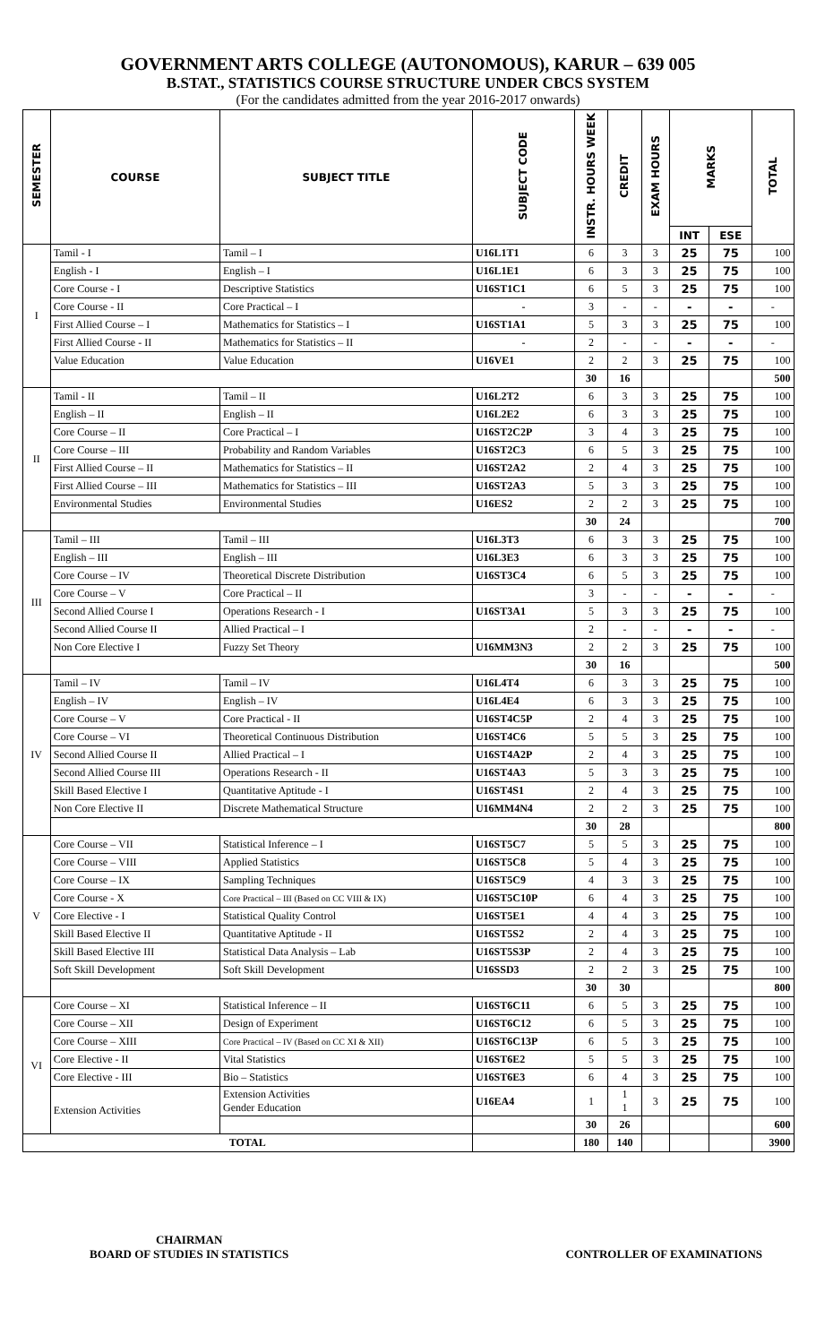GOVERNMENT ARTS COLLEGE (AUTONOMOUS), KARUR – 639 005
B.STAT., STATISTICS COURSE STRUCTURE UNDER CBCS SYSTEM
(For the candidates admitted from the year 2016-2017 onwards)
| SEMESTER | COURSE | SUBJECT TITLE | SUBJECT CODE | INSTR. HOURS WEEK | CREDIT | EXAM HOURS | MARKS | | TOTAL |
| --- | --- | --- | --- | --- | --- | --- | --- | --- | --- |
| | | | | | | | INT | ESE | |
| I | Tamil - I | Tamil – I | U16L1T1 | 6 | 3 | 3 | 25 | 75 | 100 |
| | English - I | English – I | U16L1E1 | 6 | 3 | 3 | 25 | 75 | 100 |
| | Core Course - I | Descriptive Statistics | U16ST1C1 | 6 | 5 | 3 | 25 | 75 | 100 |
| | Core Course - II | Core Practical – I | - | 3 | - | - | - | - | - |
| | First Allied Course – I | Mathematics for Statistics – I | U16ST1A1 | 5 | 3 | 3 | 25 | 75 | 100 |
| | First Allied Course - II | Mathematics for Statistics – II | - | 2 | - | - | - | - | - |
| | Value Education | Value Education | U16VE1 | 2 | 2 | 3 | 25 | 75 | 100 |
| | | | | 30 | 16 | | | | 500 |
| II | Tamil - II | Tamil – II | U16L2T2 | 6 | 3 | 3 | 25 | 75 | 100 |
| | English – II | English – II | U16L2E2 | 6 | 3 | 3 | 25 | 75 | 100 |
| | Core Course – II | Core Practical – I | U16ST2C2P | 3 | 4 | 3 | 25 | 75 | 100 |
| | Core Course – III | Probability and Random Variables | U16ST2C3 | 6 | 5 | 3 | 25 | 75 | 100 |
| | First Allied Course – II | Mathematics for Statistics – II | U16ST2A2 | 2 | 4 | 3 | 25 | 75 | 100 |
| | First Allied Course – III | Mathematics for Statistics – III | U16ST2A3 | 5 | 3 | 3 | 25 | 75 | 100 |
| | Environmental Studies | Environmental Studies | U16ES2 | 2 | 2 | 3 | 25 | 75 | 100 |
| | | | | 30 | 24 | | | | 700 |
| III | Tamil – III | Tamil – III | U16L3T3 | 6 | 3 | 3 | 25 | 75 | 100 |
| | English – III | English – III | U16L3E3 | 6 | 3 | 3 | 25 | 75 | 100 |
| | Core Course – IV | Theoretical Discrete Distribution | U16ST3C4 | 6 | 5 | 3 | 25 | 75 | 100 |
| | Core Course – V | Core Practical – II | | 3 | - | - | - | - | - |
| | Second Allied Course I | Operations Research - I | U16ST3A1 | 5 | 3 | 3 | 25 | 75 | 100 |
| | Second Allied Course II | Allied Practical – I | | 2 | - | - | - | - | - |
| | Non Core Elective I | Fuzzy Set Theory | U16MM3N3 | 2 | 2 | 3 | 25 | 75 | 100 |
| | | | | 30 | 16 | | | | 500 |
| IV | Tamil – IV | Tamil – IV | U16L4T4 | 6 | 3 | 3 | 25 | 75 | 100 |
| | English – IV | English – IV | U16L4E4 | 6 | 3 | 3 | 25 | 75 | 100 |
| | Core Course – V | Core Practical - II | U16ST4C5P | 2 | 4 | 3 | 25 | 75 | 100 |
| | Core Course – VI | Theoretical Continuous Distribution | U16ST4C6 | 5 | 5 | 3 | 25 | 75 | 100 |
| | Second Allied Course II | Allied Practical – I | U16ST4A2P | 2 | 4 | 3 | 25 | 75 | 100 |
| | Second Allied Course III | Operations Research - II | U16ST4A3 | 5 | 3 | 3 | 25 | 75 | 100 |
| | Skill Based Elective I | Quantitative Aptitude - I | U16ST4S1 | 2 | 4 | 3 | 25 | 75 | 100 |
| | Non Core Elective II | Discrete Mathematical Structure | U16MM4N4 | 2 | 2 | 3 | 25 | 75 | 100 |
| | | | | 30 | 28 | | | | 800 |
| V | Core Course – VII | Statistical Inference – I | U16ST5C7 | 5 | 5 | 3 | 25 | 75 | 100 |
| | Core Course – VIII | Applied Statistics | U16ST5C8 | 5 | 4 | 3 | 25 | 75 | 100 |
| | Core Course – IX | Sampling Techniques | U16ST5C9 | 4 | 3 | 3 | 25 | 75 | 100 |
| | Core Course - X | Core Practical – III (Based on CC VIII & IX) | U16ST5C10P | 6 | 4 | 3 | 25 | 75 | 100 |
| | Core Elective - I | Statistical Quality Control | U16ST5E1 | 4 | 4 | 3 | 25 | 75 | 100 |
| | Skill Based Elective II | Quantitative Aptitude - II | U16ST5S2 | 2 | 4 | 3 | 25 | 75 | 100 |
| | Skill Based Elective III | Statistical Data Analysis – Lab | U16ST5S3P | 2 | 4 | 3 | 25 | 75 | 100 |
| | Soft Skill Development | Soft Skill Development | U16SSD3 | 2 | 2 | 3 | 25 | 75 | 100 |
| | | | | 30 | 30 | | | | 800 |
| VI | Core Course – XI | Statistical Inference – II | U16ST6C11 | 6 | 5 | 3 | 25 | 75 | 100 |
| | Core Course – XII | Design of Experiment | U16ST6C12 | 6 | 5 | 3 | 25 | 75 | 100 |
| | Core Course – XIII | Core Practical – IV (Based on CC XI & XII) | U16ST6C13P | 6 | 5 | 3 | 25 | 75 | 100 |
| | Core Elective - II | Vital Statistics | U16ST6E2 | 5 | 5 | 3 | 25 | 75 | 100 |
| | Core Elective - III | Bio – Statistics | U16ST6E3 | 6 | 4 | 3 | 25 | 75 | 100 |
| | Extension Activities | Extension Activities Gender Education | U16EA4 | 1 | 1 1 | 3 | 25 | 75 | 100 |
| | | | | 30 | 26 | | | | 600 |
| TOTAL | | | | 180 | 140 | | | | 3900 |
CHAIRMAN
BOARD OF STUDIES IN STATISTICS
CONTROLLER OF EXAMINATIONS